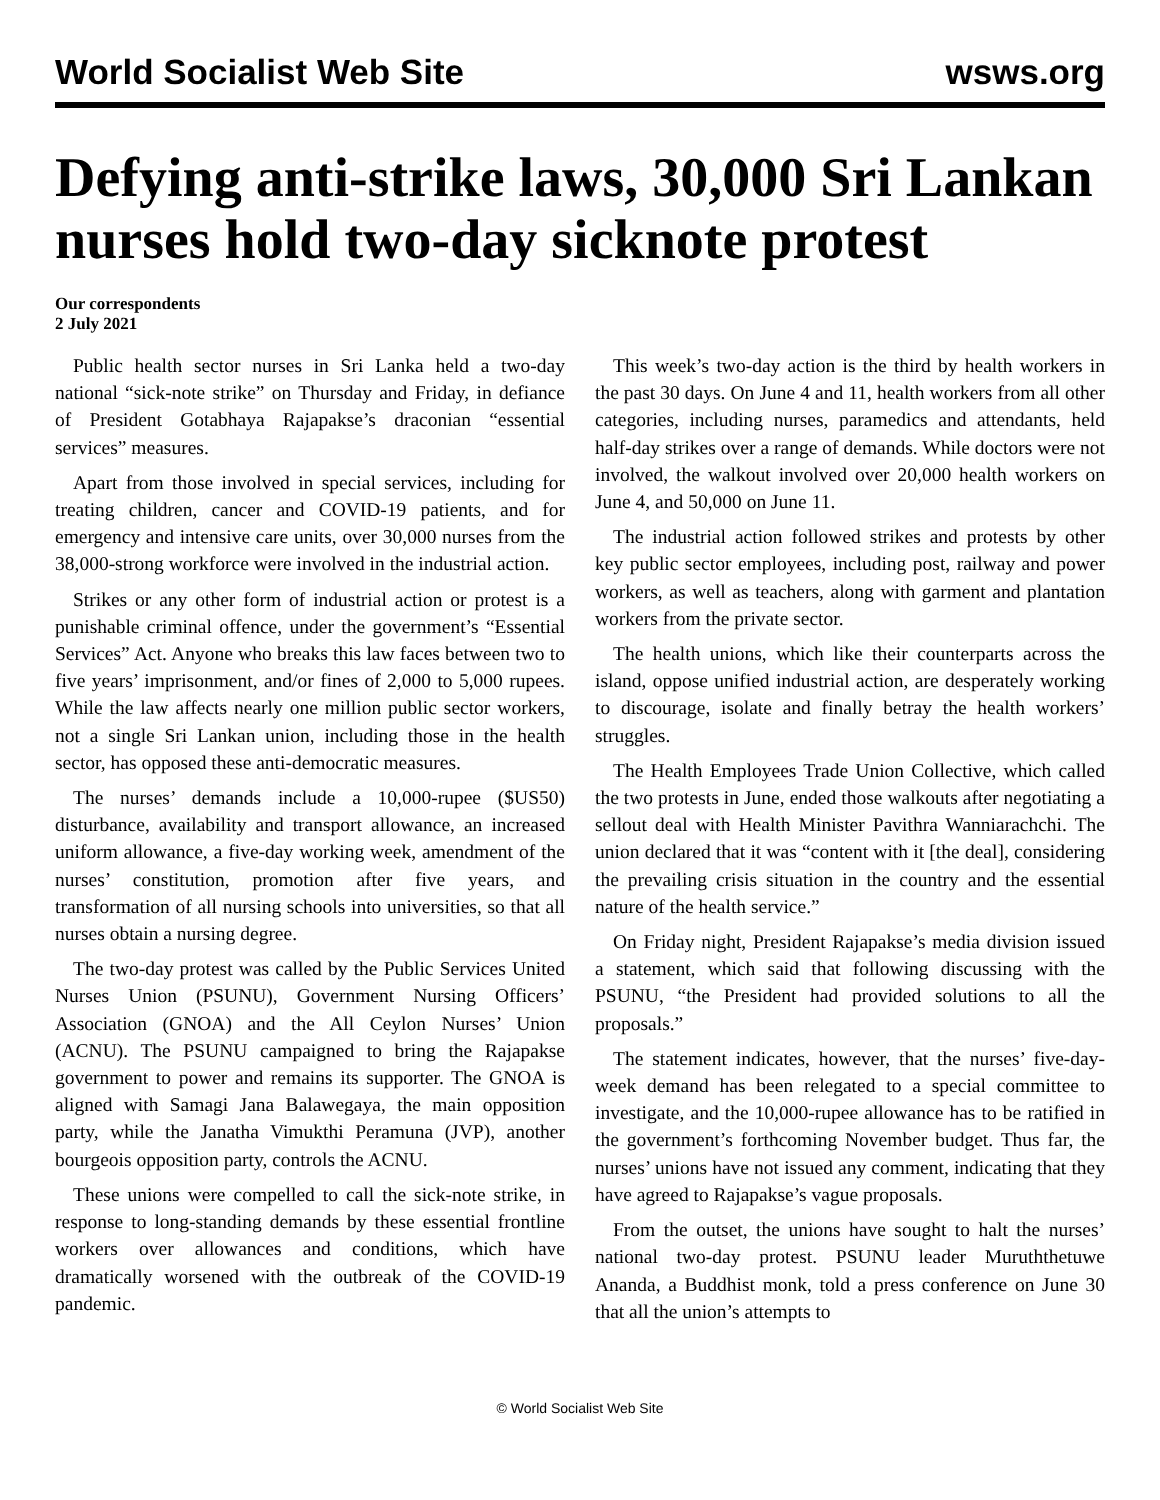World Socialist Web Site wsws.org
Defying anti-strike laws, 30,000 Sri Lankan nurses hold two-day sicknote protest
Our correspondents
2 July 2021
Public health sector nurses in Sri Lanka held a two-day national “sick-note strike” on Thursday and Friday, in defiance of President Gotabhaya Rajapakse’s draconian “essential services” measures.
Apart from those involved in special services, including for treating children, cancer and COVID-19 patients, and for emergency and intensive care units, over 30,000 nurses from the 38,000-strong workforce were involved in the industrial action.
Strikes or any other form of industrial action or protest is a punishable criminal offence, under the government’s “Essential Services” Act. Anyone who breaks this law faces between two to five years’ imprisonment, and/or fines of 2,000 to 5,000 rupees. While the law affects nearly one million public sector workers, not a single Sri Lankan union, including those in the health sector, has opposed these anti-democratic measures.
The nurses’ demands include a 10,000-rupee ($US50) disturbance, availability and transport allowance, an increased uniform allowance, a five-day working week, amendment of the nurses’ constitution, promotion after five years, and transformation of all nursing schools into universities, so that all nurses obtain a nursing degree.
The two-day protest was called by the Public Services United Nurses Union (PSUNU), Government Nursing Officers’ Association (GNOA) and the All Ceylon Nurses’ Union (ACNU). The PSUNU campaigned to bring the Rajapakse government to power and remains its supporter. The GNOA is aligned with Samagi Jana Balawegaya, the main opposition party, while the Janatha Vimukthi Peramuna (JVP), another bourgeois opposition party, controls the ACNU.
These unions were compelled to call the sick-note strike, in response to long-standing demands by these essential frontline workers over allowances and conditions, which have dramatically worsened with the outbreak of the COVID-19 pandemic.
This week’s two-day action is the third by health workers in the past 30 days. On June 4 and 11, health workers from all other categories, including nurses, paramedics and attendants, held half-day strikes over a range of demands. While doctors were not involved, the walkout involved over 20,000 health workers on June 4, and 50,000 on June 11.
The industrial action followed strikes and protests by other key public sector employees, including post, railway and power workers, as well as teachers, along with garment and plantation workers from the private sector.
The health unions, which like their counterparts across the island, oppose unified industrial action, are desperately working to discourage, isolate and finally betray the health workers’ struggles.
The Health Employees Trade Union Collective, which called the two protests in June, ended those walkouts after negotiating a sellout deal with Health Minister Pavithra Wanniarachchi. The union declared that it was “content with it [the deal], considering the prevailing crisis situation in the country and the essential nature of the health service.”
On Friday night, President Rajapakse’s media division issued a statement, which said that following discussing with the PSUNU, “the President had provided solutions to all the proposals.”
The statement indicates, however, that the nurses’ five-day-week demand has been relegated to a special committee to investigate, and the 10,000-rupee allowance has to be ratified in the government’s forthcoming November budget. Thus far, the nurses’ unions have not issued any comment, indicating that they have agreed to Rajapakse’s vague proposals.
From the outset, the unions have sought to halt the nurses’ national two-day protest. PSUNU leader Muruththetuwe Ananda, a Buddhist monk, told a press conference on June 30 that all the union’s attempts to
© World Socialist Web Site